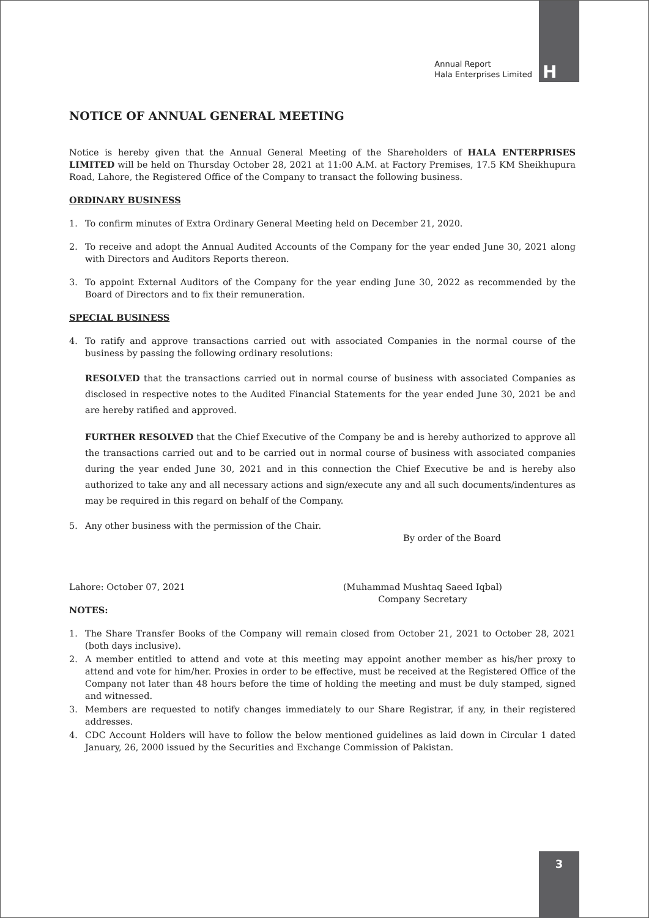Annual Report
Hala Enterprises Limited
H
3
NOTICE OF ANNUAL GENERAL MEETING
Notice is hereby given that the Annual General Meeting of the Shareholders of HALA ENTERPRISES LIMITED will be held on Thursday October 28, 2021 at 11:00 A.M. at Factory Premises, 17.5 KM Sheikhupura Road, Lahore, the Registered Office of the Company to transact the following business.
ORDINARY BUSINESS
1. To confirm minutes of Extra Ordinary General Meeting held on December 21, 2020.
2. To receive and adopt the Annual Audited Accounts of the Company for the year ended June 30, 2021 along with Directors and Auditors Reports thereon.
3. To appoint External Auditors of the Company for the year ending June 30, 2022 as recommended by the Board of Directors and to fix their remuneration.
SPECIAL BUSINESS
4. To ratify and approve transactions carried out with associated Companies in the normal course of the business by passing the following ordinary resolutions:
RESOLVED that the transactions carried out in normal course of business with associated Companies as disclosed in respective notes to the Audited Financial Statements for the year ended June 30, 2021 be and are hereby ratified and approved.
FURTHER RESOLVED that the Chief Executive of the Company be and is hereby authorized to approve all the transactions carried out and to be carried out in normal course of business with associated companies during the year ended June 30, 2021 and in this connection the Chief Executive be and is hereby also authorized to take any and all necessary actions and sign/execute any and all such documents/indentures as may be required in this regard on behalf of the Company.
5. Any other business with the permission of the Chair.
By order of the Board
Lahore: October 07, 2021 (Muhammad Mushtaq Saeed Iqbal)
Company Secretary
NOTES:
1. The Share Transfer Books of the Company will remain closed from October 21, 2021 to October 28, 2021 (both days inclusive).
2. A member entitled to attend and vote at this meeting may appoint another member as his/her proxy to attend and vote for him/her. Proxies in order to be effective, must be received at the Registered Office of the Company not later than 48 hours before the time of holding the meeting and must be duly stamped, signed and witnessed.
3. Members are requested to notify changes immediately to our Share Registrar, if any, in their registered addresses.
4. CDC Account Holders will have to follow the below mentioned guidelines as laid down in Circular 1 dated January, 26, 2000 issued by the Securities and Exchange Commission of Pakistan.